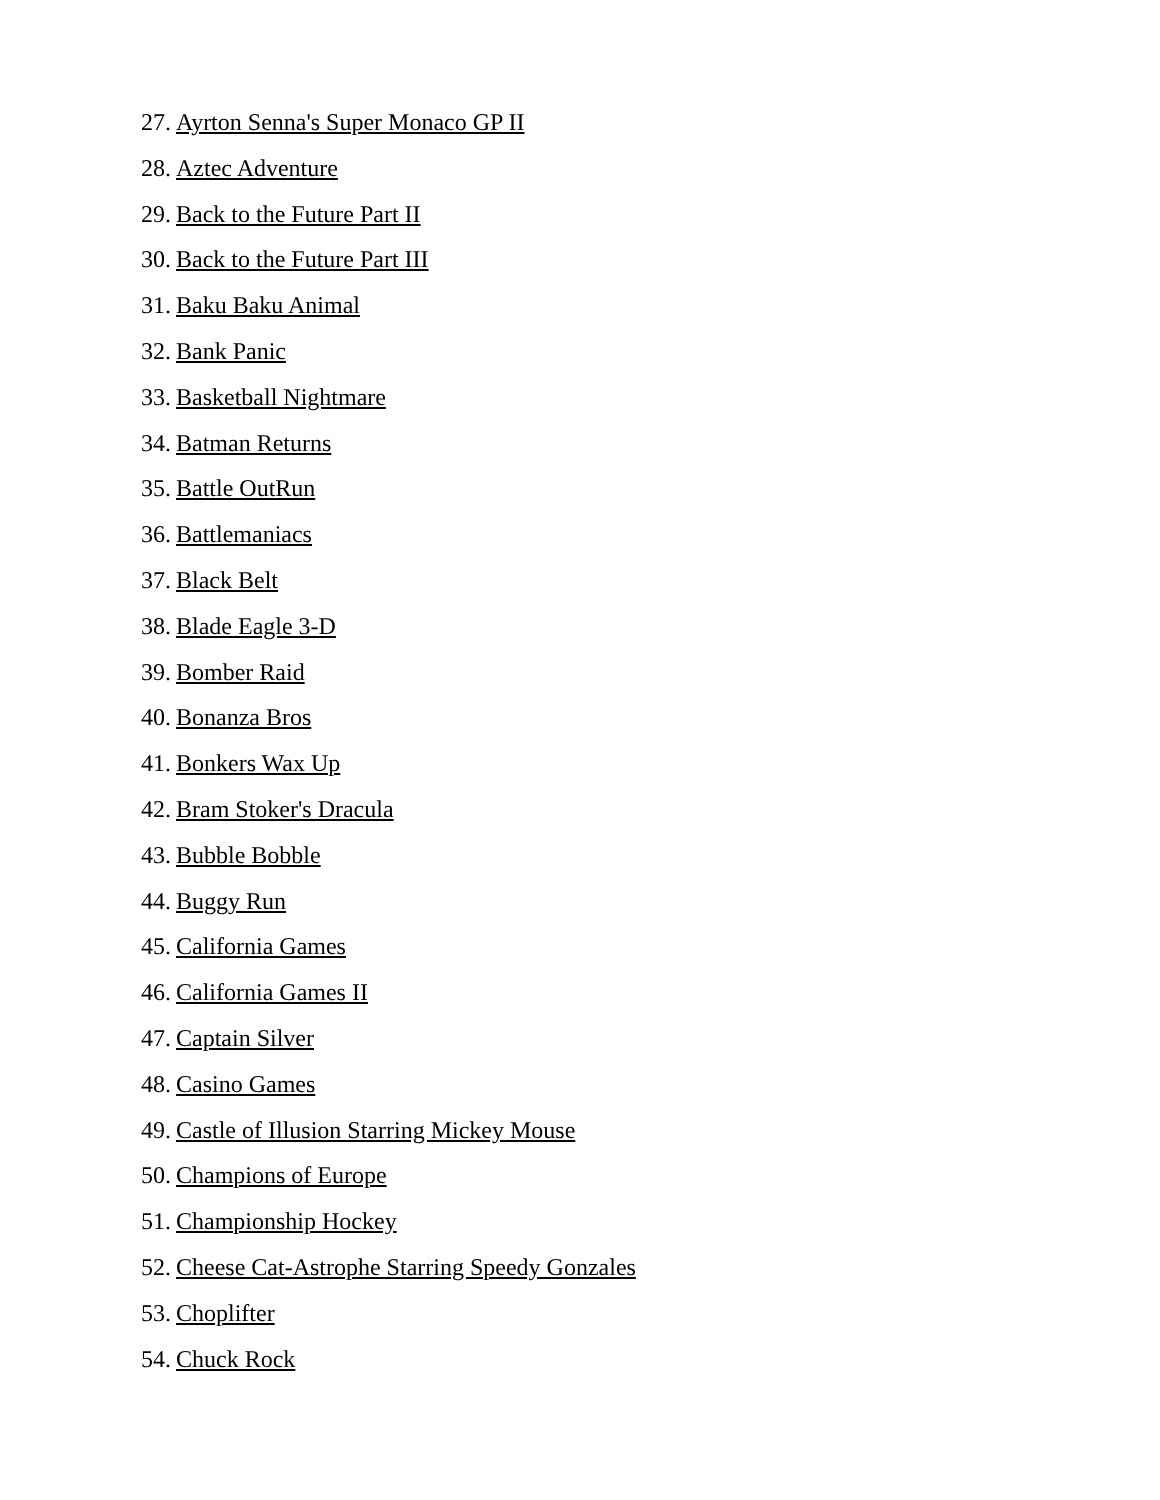27. Ayrton Senna's Super Monaco GP II
28. Aztec Adventure
29. Back to the Future Part II
30. Back to the Future Part III
31. Baku Baku Animal
32. Bank Panic
33. Basketball Nightmare
34. Batman Returns
35. Battle OutRun
36. Battlemaniacs
37. Black Belt
38. Blade Eagle 3-D
39. Bomber Raid
40. Bonanza Bros
41. Bonkers Wax Up
42. Bram Stoker's Dracula
43. Bubble Bobble
44. Buggy Run
45. California Games
46. California Games II
47. Captain Silver
48. Casino Games
49. Castle of Illusion Starring Mickey Mouse
50. Champions of Europe
51. Championship Hockey
52. Cheese Cat-Astrophe Starring Speedy Gonzales
53. Choplifter
54. Chuck Rock